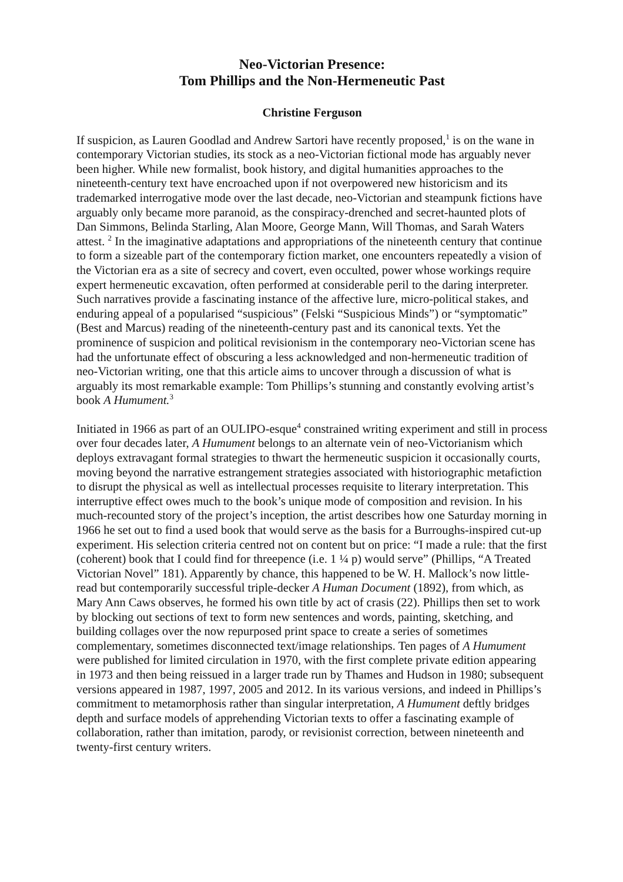Neo-Victorian Presence:
Tom Phillips and the Non-Hermeneutic Past
Christine Ferguson
If suspicion, as Lauren Goodlad and Andrew Sartori have recently proposed,<sup>1</sup> is on the wane in contemporary Victorian studies, its stock as a neo-Victorian fictional mode has arguably never been higher. While new formalist, book history, and digital humanities approaches to the nineteenth-century text have encroached upon if not overpowered new historicism and its trademarked interrogative mode over the last decade, neo-Victorian and steampunk fictions have arguably only became more paranoid, as the conspiracy-drenched and secret-haunted plots of Dan Simmons, Belinda Starling, Alan Moore, George Mann, Will Thomas, and Sarah Waters attest. <sup>2</sup> In the imaginative adaptations and appropriations of the nineteenth century that continue to form a sizeable part of the contemporary fiction market, one encounters repeatedly a vision of the Victorian era as a site of secrecy and covert, even occulted, power whose workings require expert hermeneutic excavation, often performed at considerable peril to the daring interpreter. Such narratives provide a fascinating instance of the affective lure, micro-political stakes, and enduring appeal of a popularised “suspicious” (Felski “Suspicious Minds”) or “symptomatic” (Best and Marcus) reading of the nineteenth-century past and its canonical texts. Yet the prominence of suspicion and political revisionism in the contemporary neo-Victorian scene has had the unfortunate effect of obscuring a less acknowledged and non-hermeneutic tradition of neo-Victorian writing, one that this article aims to uncover through a discussion of what is arguably its most remarkable example: Tom Phillips’s stunning and constantly evolving artist’s book A Humument.<sup>3</sup>
Initiated in 1966 as part of an OULIPO-esque<sup>4</sup> constrained writing experiment and still in process over four decades later, A Humument belongs to an alternate vein of neo-Victorianism which deploys extravagant formal strategies to thwart the hermeneutic suspicion it occasionally courts, moving beyond the narrative estrangement strategies associated with historiographic metafiction to disrupt the physical as well as intellectual processes requisite to literary interpretation. This interruptive effect owes much to the book’s unique mode of composition and revision. In his much-recounted story of the project’s inception, the artist describes how one Saturday morning in 1966 he set out to find a used book that would serve as the basis for a Burroughs-inspired cut-up experiment. His selection criteria centred not on content but on price: “I made a rule: that the first (coherent) book that I could find for threepence (i.e. 1 ¼ p) would serve” (Phillips, “A Treated Victorian Novel” 181). Apparently by chance, this happened to be W. H. Mallock’s now little-read but contemporarily successful triple-decker A Human Document (1892), from which, as Mary Ann Caws observes, he formed his own title by act of crasis (22). Phillips then set to work by blocking out sections of text to form new sentences and words, painting, sketching, and building collages over the now repurposed print space to create a series of sometimes complementary, sometimes disconnected text/image relationships. Ten pages of A Humument were published for limited circulation in 1970, with the first complete private edition appearing in 1973 and then being reissued in a larger trade run by Thames and Hudson in 1980; subsequent versions appeared in 1987, 1997, 2005 and 2012. In its various versions, and indeed in Phillips’s commitment to metamorphosis rather than singular interpretation, A Humument deftly bridges depth and surface models of apprehending Victorian texts to offer a fascinating example of collaboration, rather than imitation, parody, or revisionist correction, between nineteenth and twenty-first century writers.